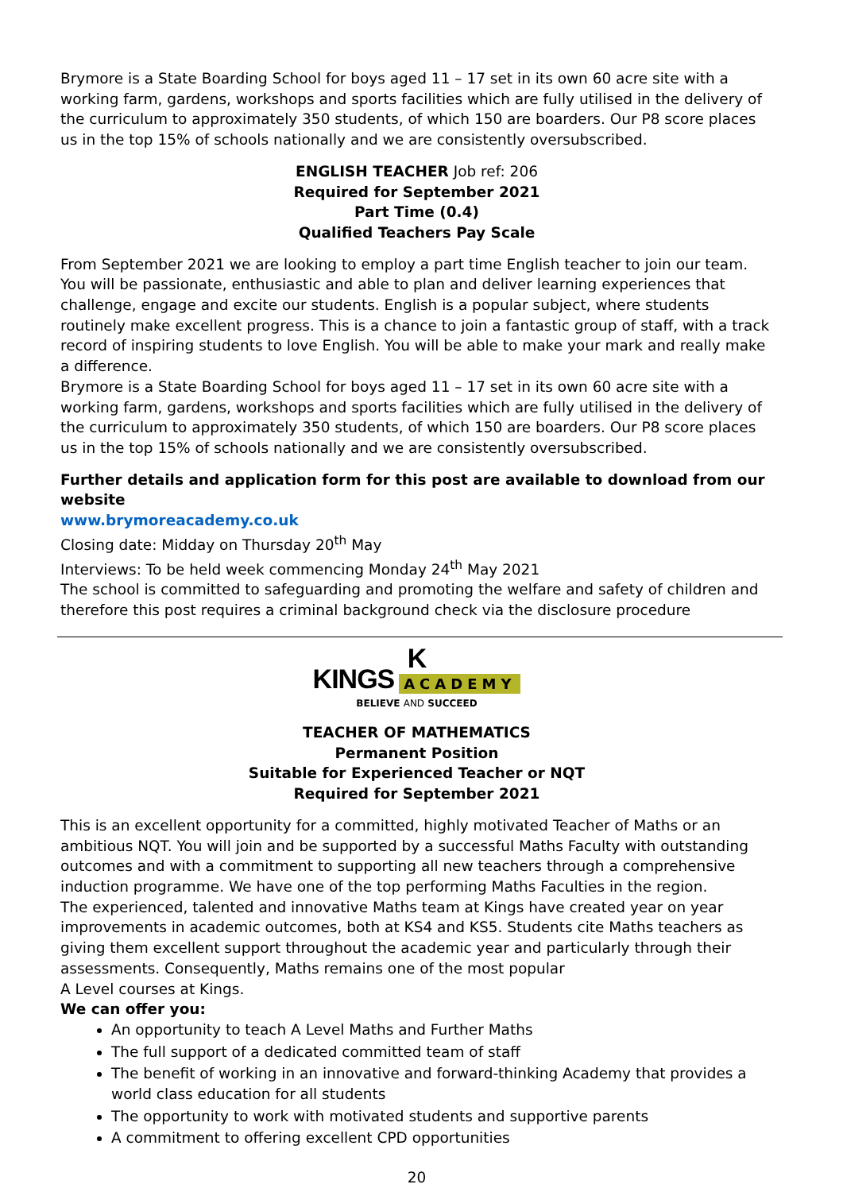Brymore is a State Boarding School for boys aged 11 – 17 set in its own 60 acre site with a working farm, gardens, workshops and sports facilities which are fully utilised in the delivery of the curriculum to approximately 350 students, of which 150 are boarders. Our P8 score places us in the top 15% of schools nationally and we are consistently oversubscribed.
ENGLISH TEACHER Job ref: 206
Required for September 2021
Part Time (0.4)
Qualified Teachers Pay Scale
From September 2021 we are looking to employ a part time English teacher to join our team. You will be passionate, enthusiastic and able to plan and deliver learning experiences that challenge, engage and excite our students. English is a popular subject, where students routinely make excellent progress. This is a chance to join a fantastic group of staff, with a track record of inspiring students to love English. You will be able to make your mark and really make a difference.
Brymore is a State Boarding School for boys aged 11 – 17 set in its own 60 acre site with a working farm, gardens, workshops and sports facilities which are fully utilised in the delivery of the curriculum to approximately 350 students, of which 150 are boarders. Our P8 score places us in the top 15% of schools nationally and we are consistently oversubscribed.
Further details and application form for this post are available to download from our website
www.brymoreacademy.co.uk
Closing date: Midday on Thursday 20<sup>th</sup> May
Interviews: To be held week commencing Monday 24<sup>th</sup> May 2021
The school is committed to safeguarding and promoting the welfare and safety of children and therefore this post requires a criminal background check via the disclosure procedure
K
KINGS ACADEMY
BELIEVE AND SUCCEED
TEACHER OF MATHEMATICS
Permanent Position
Suitable for Experienced Teacher or NQT
Required for September 2021
This is an excellent opportunity for a committed, highly motivated Teacher of Maths or an ambitious NQT. You will join and be supported by a successful Maths Faculty with outstanding outcomes and with a commitment to supporting all new teachers through a comprehensive induction programme. We have one of the top performing Maths Faculties in the region.
The experienced, talented and innovative Maths team at Kings have created year on year improvements in academic outcomes, both at KS4 and KS5. Students cite Maths teachers as giving them excellent support throughout the academic year and particularly through their assessments. Consequently, Maths remains one of the most popular
A Level courses at Kings.
We can offer you:
An opportunity to teach A Level Maths and Further Maths
The full support of a dedicated committed team of staff
The benefit of working in an innovative and forward-thinking Academy that provides a world class education for all students
The opportunity to work with motivated students and supportive parents
A commitment to offering excellent CPD opportunities
20